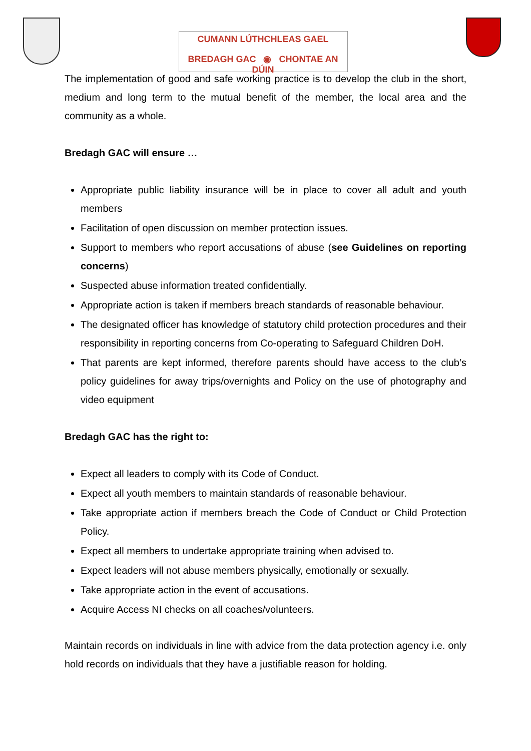CUMANN LÚTHCHLEAS GAEL
BREDAGH GAC ◉ CHONTAE AN DÚIN
The implementation of good and safe working practice is to develop the club in the short, medium and long term to the mutual benefit of the member, the local area and the community as a whole.
Bredagh GAC will ensure …
Appropriate public liability insurance will be in place to cover all adult and youth members
Facilitation of open discussion on member protection issues.
Support to members who report accusations of abuse (see Guidelines on reporting concerns)
Suspected abuse information treated confidentially.
Appropriate action is taken if members breach standards of reasonable behaviour.
The designated officer has knowledge of statutory child protection procedures and their responsibility in reporting concerns from Co-operating to Safeguard Children DoH.
That parents are kept informed, therefore parents should have access to the club’s policy guidelines for away trips/overnights and Policy on the use of photography and video equipment
Bredagh GAC has the right to:
Expect all leaders to comply with its Code of Conduct.
Expect all youth members to maintain standards of reasonable behaviour.
Take appropriate action if members breach the Code of Conduct or Child Protection Policy.
Expect all members to undertake appropriate training when advised to.
Expect leaders will not abuse members physically, emotionally or sexually.
Take appropriate action in the event of accusations.
Acquire Access NI checks on all coaches/volunteers.
Maintain records on individuals in line with advice from the data protection agency i.e. only hold records on individuals that they have a justifiable reason for holding.